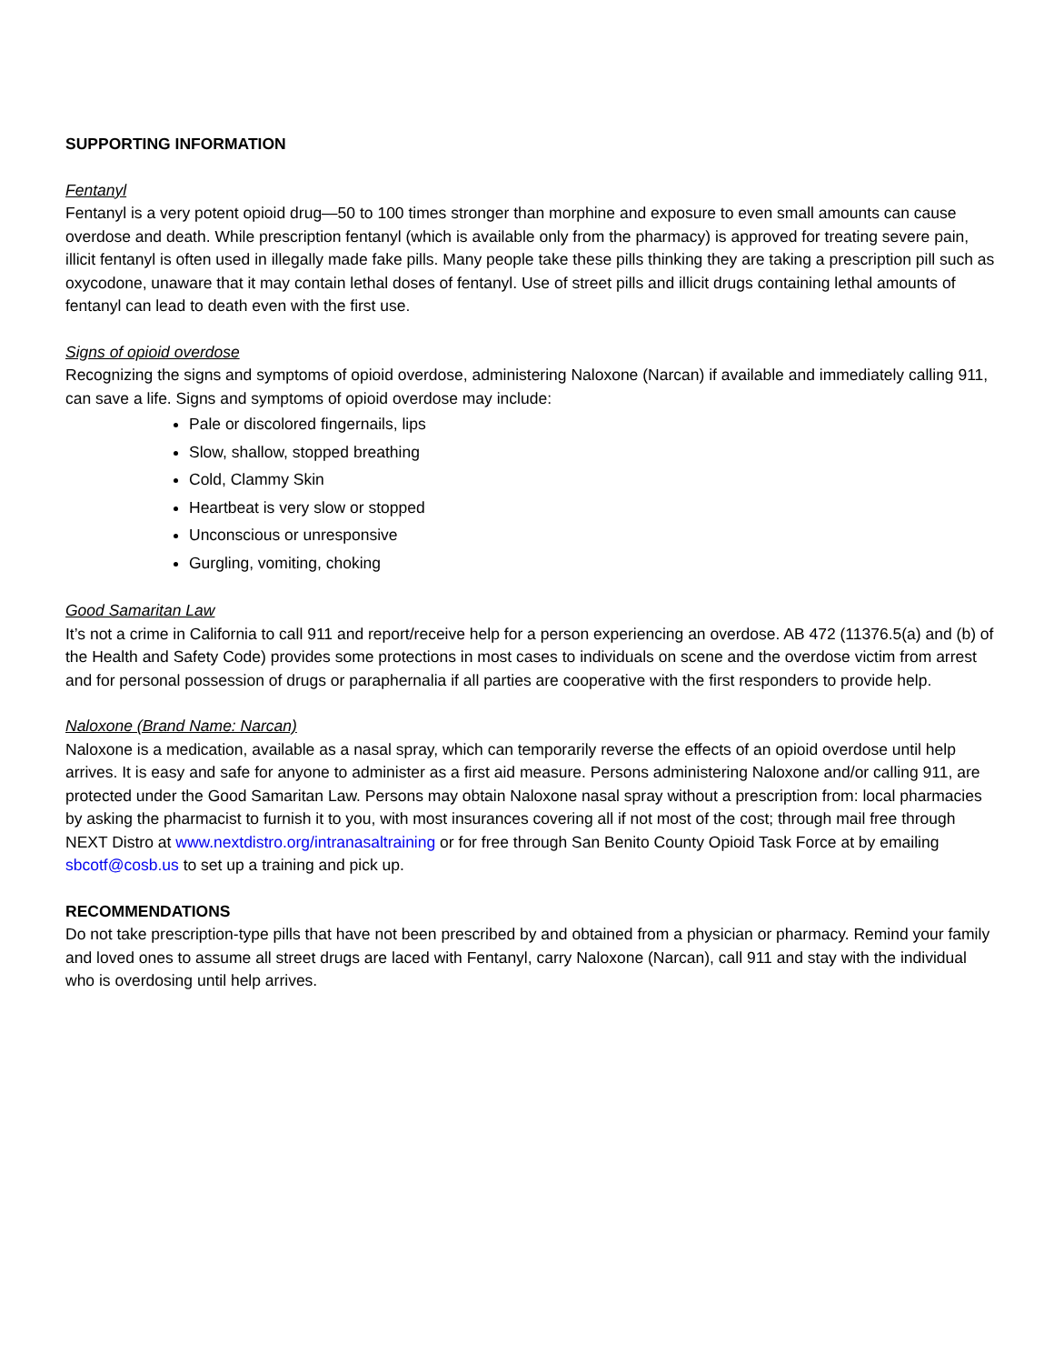SUPPORTING INFORMATION
Fentanyl
Fentanyl is a very potent opioid drug—50 to 100 times stronger than morphine and exposure to even small amounts can cause overdose and death. While prescription fentanyl (which is available only from the pharmacy) is approved for treating severe pain, illicit fentanyl is often used in illegally made fake pills. Many people take these pills thinking they are taking a prescription pill such as oxycodone, unaware that it may contain lethal doses of fentanyl. Use of street pills and illicit drugs containing lethal amounts of fentanyl can lead to death even with the first use.
Signs of opioid overdose
Recognizing the signs and symptoms of opioid overdose, administering Naloxone (Narcan) if available and immediately calling 911, can save a life. Signs and symptoms of opioid overdose may include:
Pale or discolored fingernails, lips
Slow, shallow, stopped breathing
Cold, Clammy Skin
Heartbeat is very slow or stopped
Unconscious or unresponsive
Gurgling, vomiting, choking
Good Samaritan Law
It’s not a crime in California to call 911 and report/receive help for a person experiencing an overdose. AB 472 (11376.5(a) and (b) of the Health and Safety Code) provides some protections in most cases to individuals on scene and the overdose victim from arrest and for personal possession of drugs or paraphernalia if all parties are cooperative with the first responders to provide help.
Naloxone (Brand Name: Narcan)
Naloxone is a medication, available as a nasal spray, which can temporarily reverse the effects of an opioid overdose until help arrives. It is easy and safe for anyone to administer as a first aid measure. Persons administering Naloxone and/or calling 911, are protected under the Good Samaritan Law. Persons may obtain Naloxone nasal spray without a prescription from: local pharmacies by asking the pharmacist to furnish it to you, with most insurances covering all if not most of the cost; through mail free through NEXT Distro at www.nextdistro.org/intranasaltraining or for free through San Benito County Opioid Task Force at by emailing sbcotf@cosb.us to set up a training and pick up.
RECOMMENDATIONS
Do not take prescription-type pills that have not been prescribed by and obtained from a physician or pharmacy. Remind your family and loved ones to assume all street drugs are laced with Fentanyl, carry Naloxone (Narcan), call 911 and stay with the individual who is overdosing until help arrives.